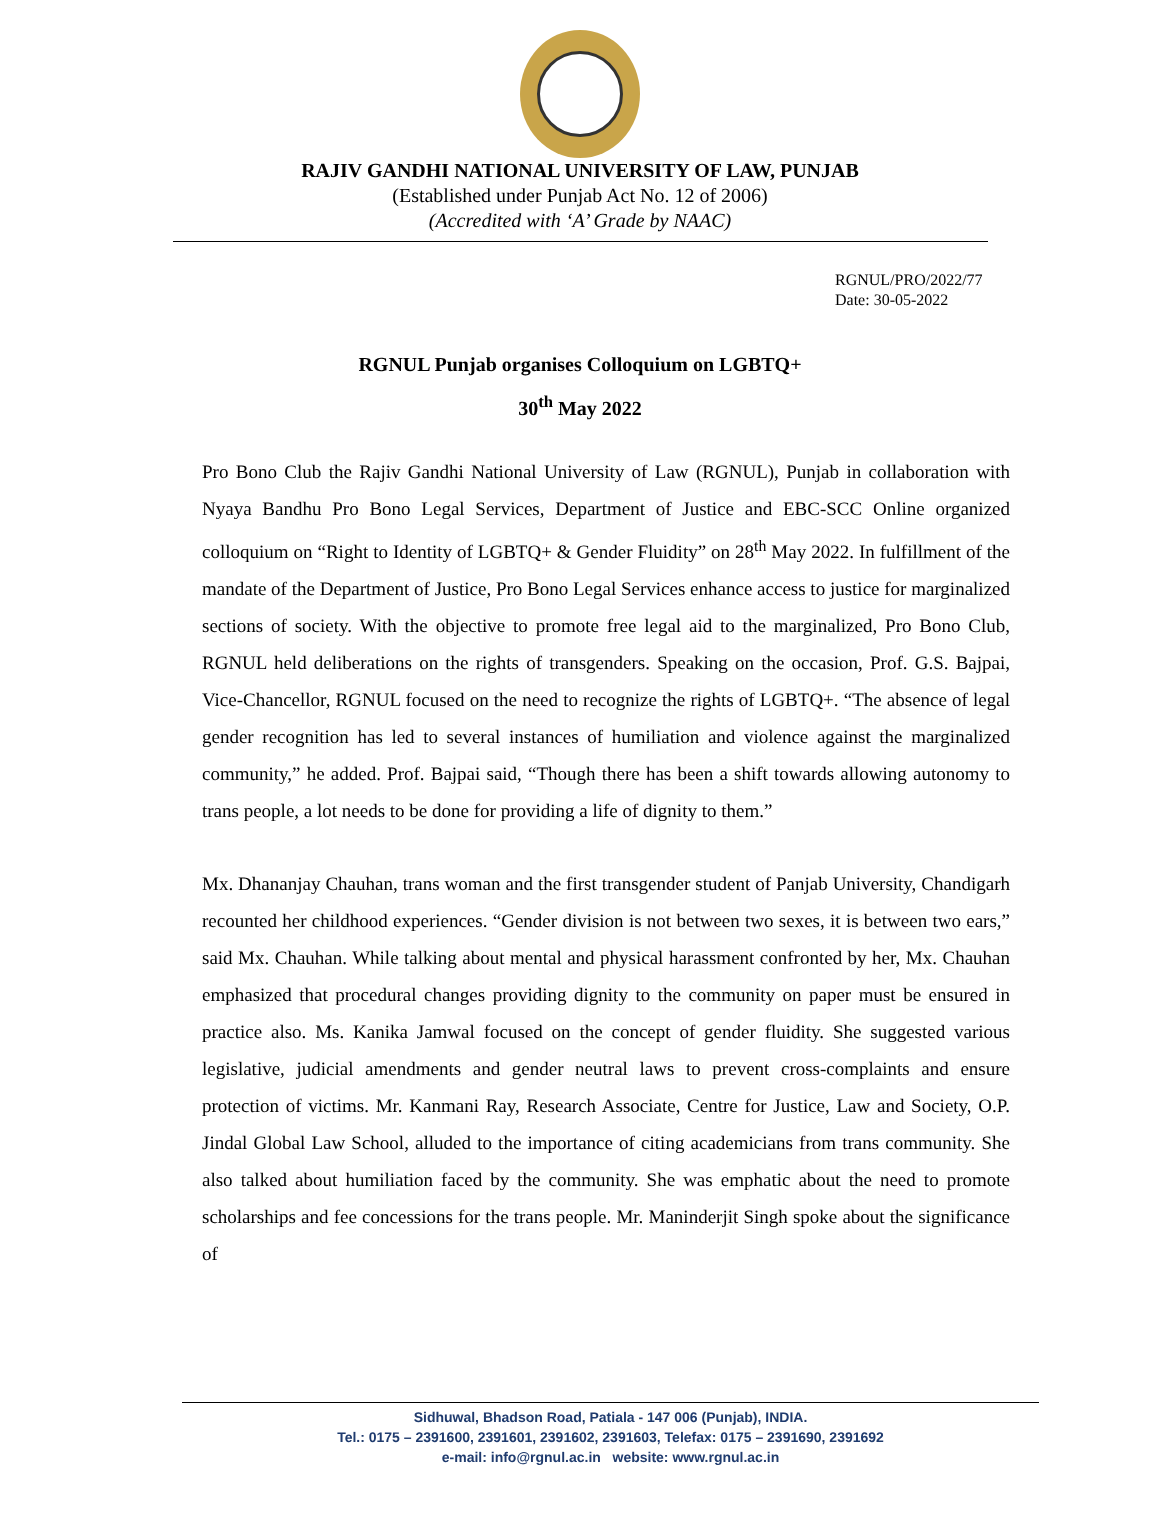RAJIV GANDHI NATIONAL UNIVERSITY OF LAW, PUNJAB
(Established under Punjab Act No. 12 of 2006)
(Accredited with ‘A’ Grade by NAAC)
RGNUL/PRO/2022/77
Date: 30-05-2022
RGNUL Punjab organises Colloquium on LGBTQ+
30<sup>th</sup> May 2022
Pro Bono Club the Rajiv Gandhi National University of Law (RGNUL), Punjab in collaboration with Nyaya Bandhu Pro Bono Legal Services, Department of Justice and EBC-SCC Online organized colloquium on “Right to Identity of LGBTQ+ & Gender Fluidity” on 28<sup>th</sup> May 2022. In fulfillment of the mandate of the Department of Justice, Pro Bono Legal Services enhance access to justice for marginalized sections of society. With the objective to promote free legal aid to the marginalized, Pro Bono Club, RGNUL held deliberations on the rights of transgenders. Speaking on the occasion, Prof. G.S. Bajpai, Vice-Chancellor, RGNUL focused on the need to recognize the rights of LGBTQ+. “The absence of legal gender recognition has led to several instances of humiliation and violence against the marginalized community,” he added. Prof. Bajpai said, “Though there has been a shift towards allowing autonomy to trans people, a lot needs to be done for providing a life of dignity to them.”
Mx. Dhananjay Chauhan, trans woman and the first transgender student of Panjab University, Chandigarh recounted her childhood experiences. “Gender division is not between two sexes, it is between two ears,” said Mx. Chauhan. While talking about mental and physical harassment confronted by her, Mx. Chauhan emphasized that procedural changes providing dignity to the community on paper must be ensured in practice also. Ms. Kanika Jamwal focused on the concept of gender fluidity. She suggested various legislative, judicial amendments and gender neutral laws to prevent cross-complaints and ensure protection of victims. Mr. Kanmani Ray, Research Associate, Centre for Justice, Law and Society, O.P. Jindal Global Law School, alluded to the importance of citing academicians from trans community. She also talked about humiliation faced by the community. She was emphatic about the need to promote scholarships and fee concessions for the trans people. Mr. Maninderjit Singh spoke about the significance of
Sidhuwal, Bhadson Road, Patiala - 147 006 (Punjab), INDIA.
Tel.: 0175 – 2391600, 2391601, 2391602, 2391603, Telefax: 0175 – 2391690, 2391692
e-mail: info@rgnul.ac.in website: www.rgnul.ac.in